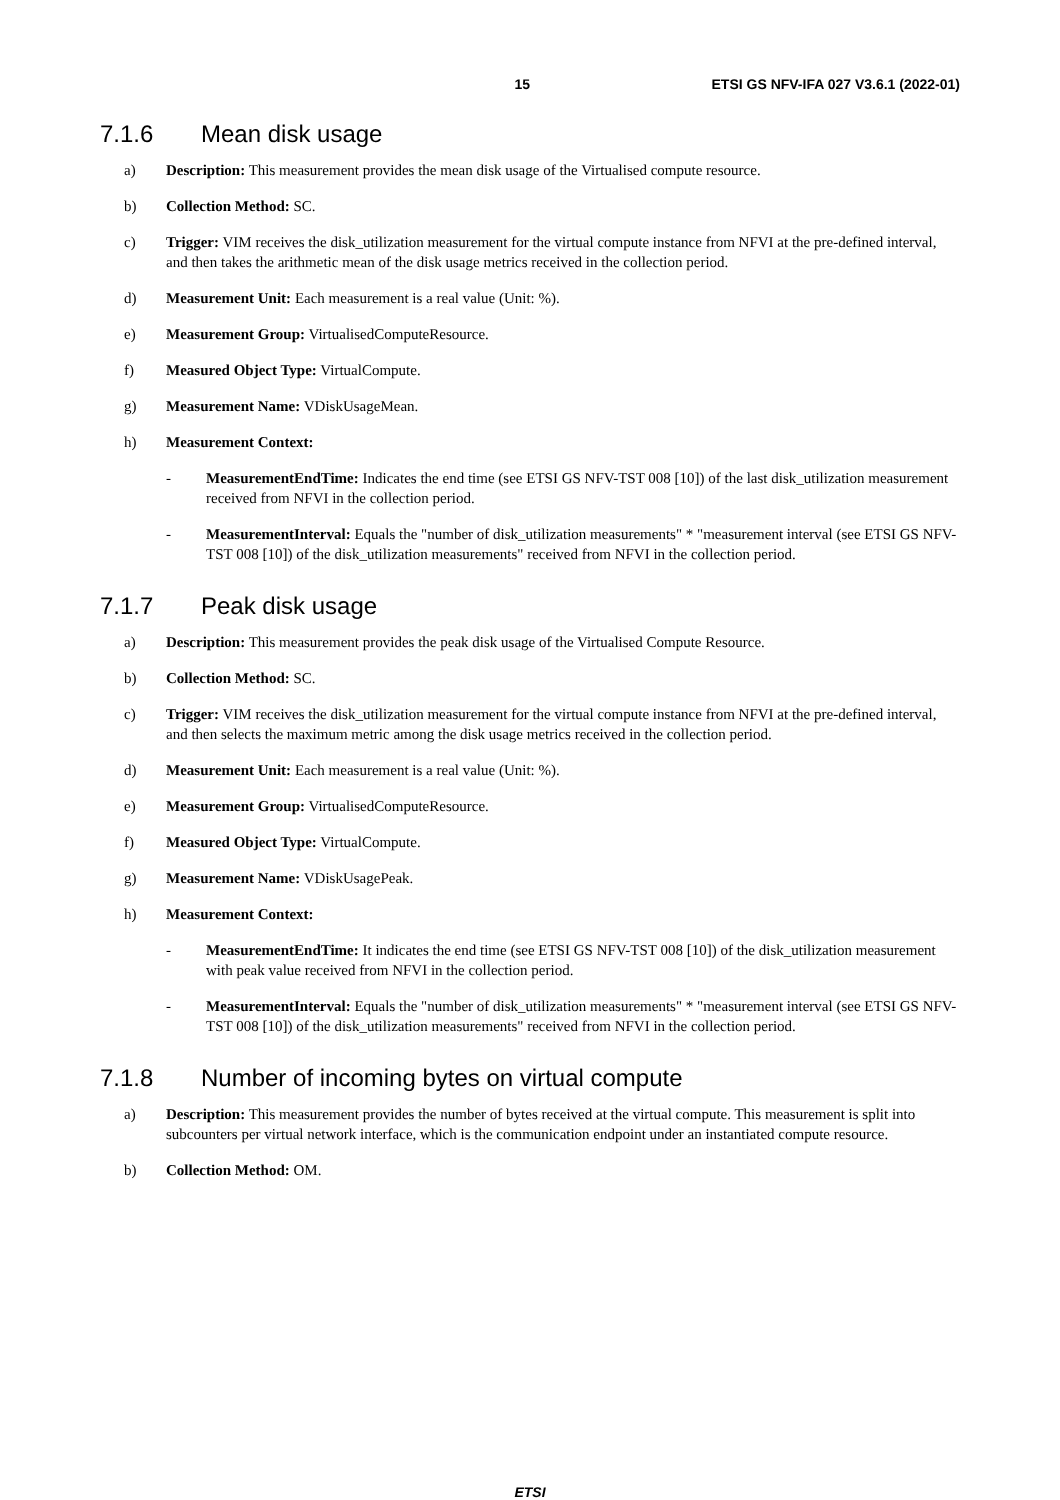15 ETSI GS NFV-IFA 027 V3.6.1 (2022-01)
7.1.6 Mean disk usage
a) Description: This measurement provides the mean disk usage of the Virtualised compute resource.
b) Collection Method: SC.
c) Trigger: VIM receives the disk_utilization measurement for the virtual compute instance from NFVI at the pre-defined interval, and then takes the arithmetic mean of the disk usage metrics received in the collection period.
d) Measurement Unit: Each measurement is a real value (Unit: %).
e) Measurement Group: VirtualisedComputeResource.
f) Measured Object Type: VirtualCompute.
g) Measurement Name: VDiskUsageMean.
h) Measurement Context:
- MeasurementEndTime: Indicates the end time (see ETSI GS NFV-TST 008 [10]) of the last disk_utilization measurement received from NFVI in the collection period.
- MeasurementInterval: Equals the "number of disk_utilization measurements" * "measurement interval (see ETSI GS NFV-TST 008 [10]) of the disk_utilization measurements" received from NFVI in the collection period.
7.1.7 Peak disk usage
a) Description: This measurement provides the peak disk usage of the Virtualised Compute Resource.
b) Collection Method: SC.
c) Trigger: VIM receives the disk_utilization measurement for the virtual compute instance from NFVI at the pre-defined interval, and then selects the maximum metric among the disk usage metrics received in the collection period.
d) Measurement Unit: Each measurement is a real value (Unit: %).
e) Measurement Group: VirtualisedComputeResource.
f) Measured Object Type: VirtualCompute.
g) Measurement Name: VDiskUsagePeak.
h) Measurement Context:
- MeasurementEndTime: It indicates the end time (see ETSI GS NFV-TST 008 [10]) of the disk_utilization measurement with peak value received from NFVI in the collection period.
- MeasurementInterval: Equals the "number of disk_utilization measurements" * "measurement interval (see ETSI GS NFV-TST 008 [10]) of the disk_utilization measurements" received from NFVI in the collection period.
7.1.8 Number of incoming bytes on virtual compute
a) Description: This measurement provides the number of bytes received at the virtual compute. This measurement is split into subcounters per virtual network interface, which is the communication endpoint under an instantiated compute resource.
b) Collection Method: OM.
ETSI